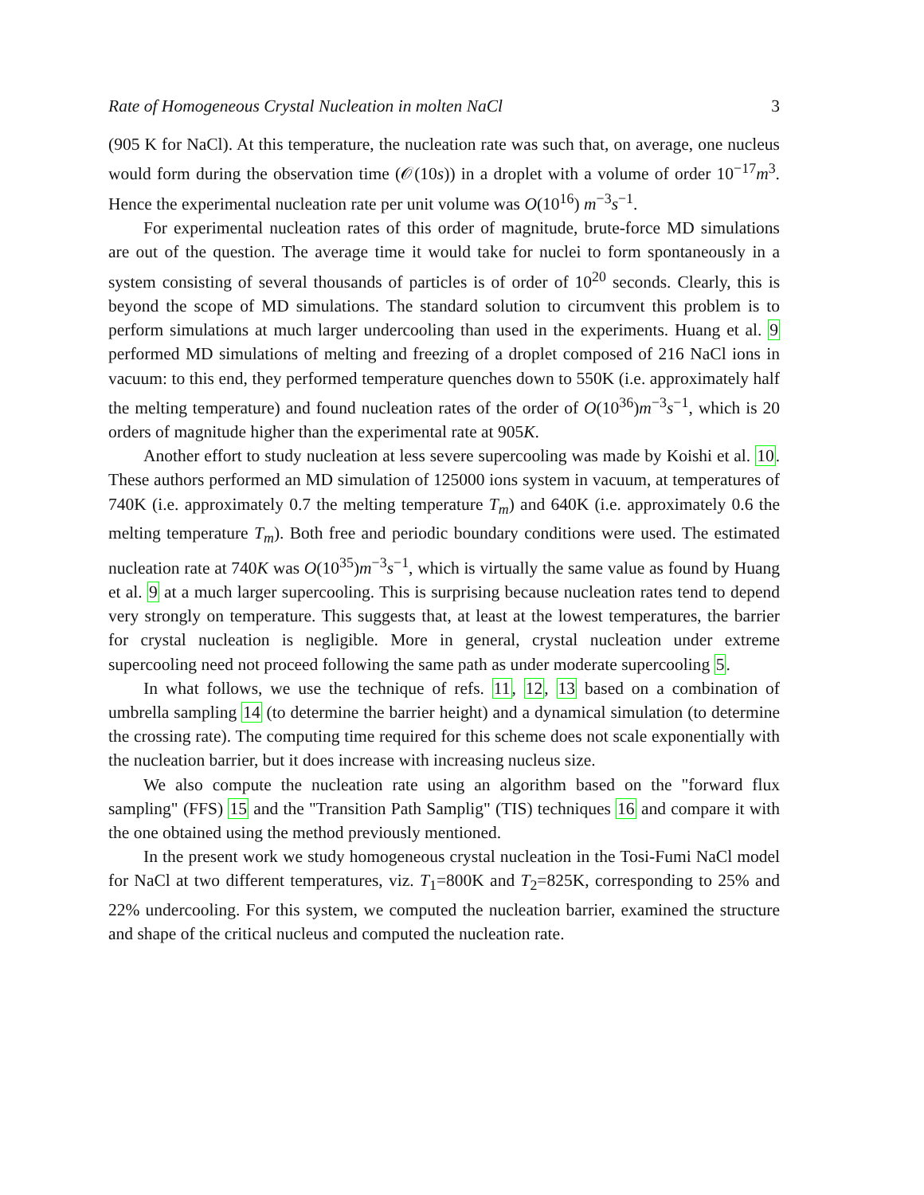Rate of Homogeneous Crystal Nucleation in molten NaCl 3
(905 K for NaCl). At this temperature, the nucleation rate was such that, on average, one nucleus would form during the observation time (𝒪(10s)) in a droplet with a volume of order 10<sup>−17</sup>m<sup>3</sup>. Hence the experimental nucleation rate per unit volume was O(10<sup>16</sup>) m<sup>−3</sup>s<sup>−1</sup>.
For experimental nucleation rates of this order of magnitude, brute-force MD simulations are out of the question. The average time it would take for nuclei to form spontaneously in a system consisting of several thousands of particles is of order of 10<sup>20</sup> seconds. Clearly, this is beyond the scope of MD simulations. The standard solution to circumvent this problem is to perform simulations at much larger undercooling than used in the experiments. Huang et al. 9 performed MD simulations of melting and freezing of a droplet composed of 216 NaCl ions in vacuum: to this end, they performed temperature quenches down to 550K (i.e. approximately half the melting temperature) and found nucleation rates of the order of O(10<sup>36</sup>)m<sup>−3</sup>s<sup>−1</sup>, which is 20 orders of magnitude higher than the experimental rate at 905K.
Another effort to study nucleation at less severe supercooling was made by Koishi et al. 10. These authors performed an MD simulation of 125000 ions system in vacuum, at temperatures of 740K (i.e. approximately 0.7 the melting temperature T<sub>m</sub>) and 640K (i.e. approximately 0.6 the melting temperature T<sub>m</sub>). Both free and periodic boundary conditions were used. The estimated nucleation rate at 740K was O(10<sup>35</sup>)m<sup>−3</sup>s<sup>−1</sup>, which is virtually the same value as found by Huang et al. 9 at a much larger supercooling. This is surprising because nucleation rates tend to depend very strongly on temperature. This suggests that, at least at the lowest temperatures, the barrier for crystal nucleation is negligible. More in general, crystal nucleation under extreme supercooling need not proceed following the same path as under moderate supercooling 5.
In what follows, we use the technique of refs. 11, 12, 13 based on a combination of umbrella sampling 14 (to determine the barrier height) and a dynamical simulation (to determine the crossing rate). The computing time required for this scheme does not scale exponentially with the nucleation barrier, but it does increase with increasing nucleus size.
We also compute the nucleation rate using an algorithm based on the "forward flux sampling" (FFS) 15 and the "Transition Path Samplig" (TIS) techniques 16 and compare it with the one obtained using the method previously mentioned.
In the present work we study homogeneous crystal nucleation in the Tosi-Fumi NaCl model for NaCl at two different temperatures, viz. T<sub>1</sub>=800K and T<sub>2</sub>=825K, corresponding to 25% and 22% undercooling. For this system, we computed the nucleation barrier, examined the structure and shape of the critical nucleus and computed the nucleation rate.